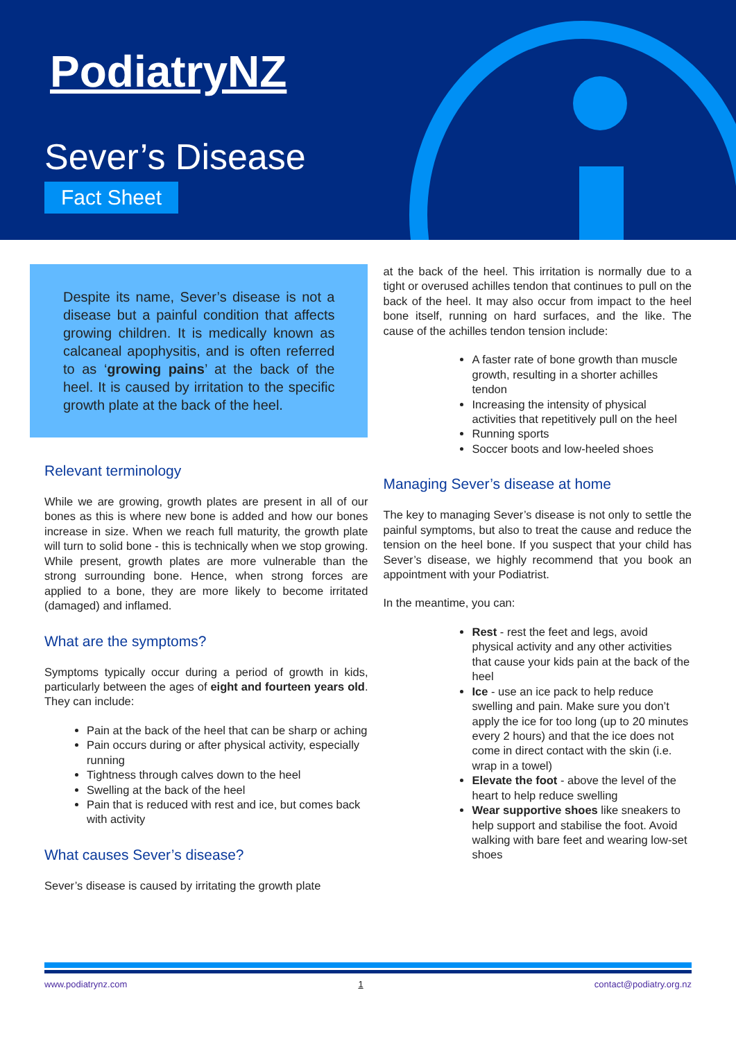PodiatryNZ
Sever’s Disease
Fact Sheet
Despite its name, Sever’s disease is not a disease but a painful condition that affects growing children. It is medically known as calcaneal apophysitis, and is often referred to as ‘growing pains’ at the back of the heel. It is caused by irritation to the specific growth plate at the back of the heel.
Relevant terminology
While we are growing, growth plates are present in all of our bones as this is where new bone is added and how our bones increase in size. When we reach full maturity, the growth plate will turn to solid bone - this is technically when we stop growing. While present, growth plates are more vulnerable than the strong surrounding bone. Hence, when strong forces are applied to a bone, they are more likely to become irritated (damaged) and inflamed.
What are the symptoms?
Symptoms typically occur during a period of growth in kids, particularly between the ages of eight and fourteen years old. They can include:
Pain at the back of the heel that can be sharp or aching
Pain occurs during or after physical activity, especially running
Tightness through calves down to the heel
Swelling at the back of the heel
Pain that is reduced with rest and ice, but comes back with activity
What causes Sever’s disease?
Sever’s disease is caused by irritating the growth plate
at the back of the heel. This irritation is normally due to a tight or overused achilles tendon that continues to pull on the back of the heel. It may also occur from impact to the heel bone itself, running on hard surfaces, and the like. The cause of the achilles tendon tension include:
A faster rate of bone growth than muscle growth, resulting in a shorter achilles tendon
Increasing the intensity of physical activities that repetitively pull on the heel
Running sports
Soccer boots and low-heeled shoes
Managing Sever’s disease at home
The key to managing Sever’s disease is not only to settle the painful symptoms, but also to treat the cause and reduce the tension on the heel bone. If you suspect that your child has Sever’s disease, we highly recommend that you book an appointment with your Podiatrist.
In the meantime, you can:
Rest - rest the feet and legs, avoid physical activity and any other activities that cause your kids pain at the back of the heel
Ice - use an ice pack to help reduce swelling and pain. Make sure you don’t apply the ice for too long (up to 20 minutes every 2 hours) and that the ice does not come in direct contact with the skin (i.e. wrap in a towel)
Elevate the foot - above the level of the heart to help reduce swelling
Wear supportive shoes like sneakers to help support and stabilise the foot. Avoid walking with bare feet and wearing low-set shoes
www.podiatrynz.com 1 contact@podiatry.org.nz